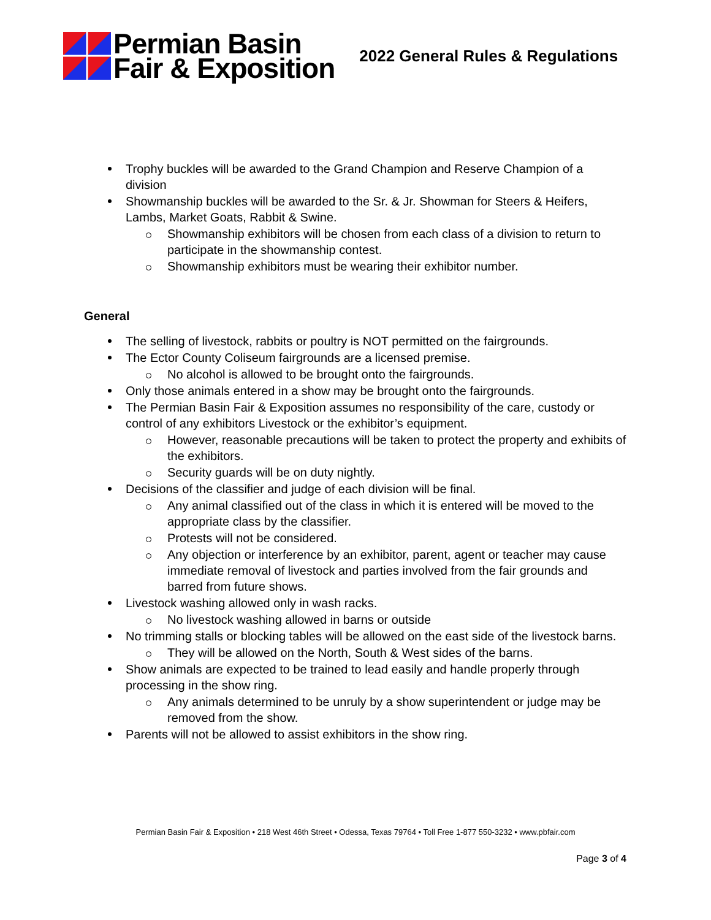Permian Basin
Fair & Exposition
2022 General Rules & Regulations
Trophy buckles will be awarded to the Grand Champion and Reserve Champion of a division
Showmanship buckles will be awarded to the Sr. & Jr. Showman for Steers & Heifers, Lambs, Market Goats, Rabbit & Swine.
Showmanship exhibitors will be chosen from each class of a division to return to participate in the showmanship contest.
Showmanship exhibitors must be wearing their exhibitor number.
General
The selling of livestock, rabbits or poultry is NOT permitted on the fairgrounds.
The Ector County Coliseum fairgrounds are a licensed premise.
No alcohol is allowed to be brought onto the fairgrounds.
Only those animals entered in a show may be brought onto the fairgrounds.
The Permian Basin Fair & Exposition assumes no responsibility of the care, custody or control of any exhibitors Livestock or the exhibitor’s equipment.
However, reasonable precautions will be taken to protect the property and exhibits of the exhibitors.
Security guards will be on duty nightly.
Decisions of the classifier and judge of each division will be final.
Any animal classified out of the class in which it is entered will be moved to the appropriate class by the classifier.
Protests will not be considered.
Any objection or interference by an exhibitor, parent, agent or teacher may cause immediate removal of livestock and parties involved from the fair grounds and barred from future shows.
Livestock washing allowed only in wash racks.
No livestock washing allowed in barns or outside
No trimming stalls or blocking tables will be allowed on the east side of the livestock barns.
They will be allowed on the North, South & West sides of the barns.
Show animals are expected to be trained to lead easily and handle properly through processing in the show ring.
Any animals determined to be unruly by a show superintendent or judge may be removed from the show.
Parents will not be allowed to assist exhibitors in the show ring.
Permian Basin Fair & Exposition • 218 West 46th Street • Odessa, Texas 79764 • Toll Free 1-877 550-3232 • www.pbfair.com
Page 3 of 4